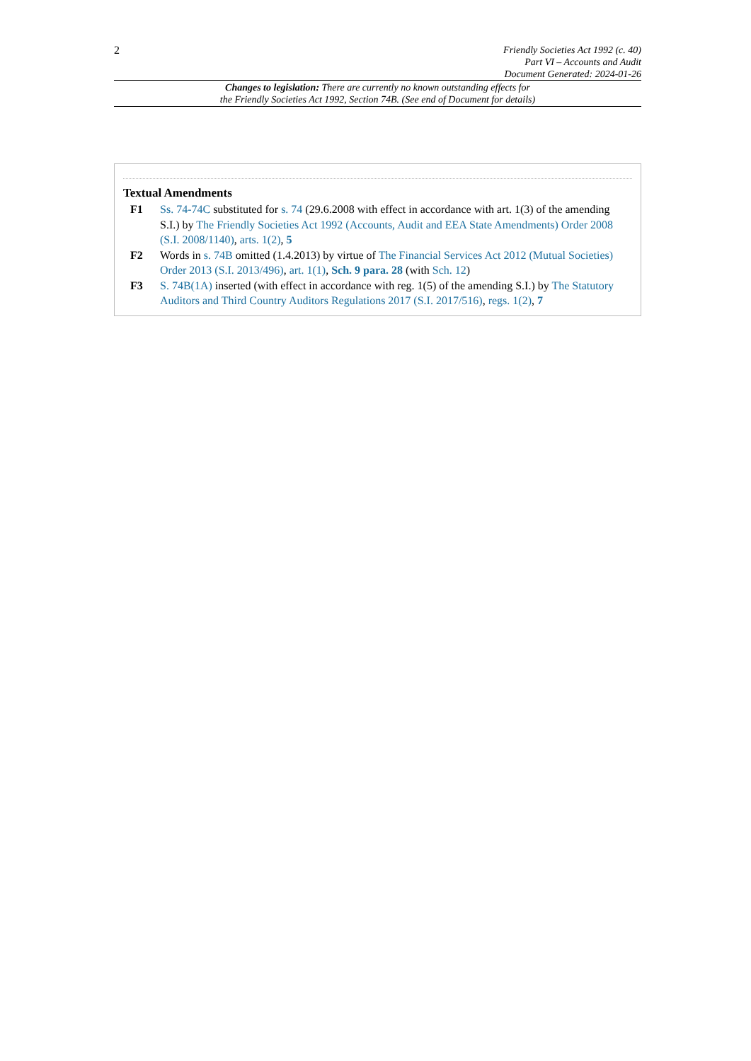2
Friendly Societies Act 1992 (c. 40)
Part VI – Accounts and Audit
Document Generated: 2024-01-26
Changes to legislation: There are currently no known outstanding effects for
the Friendly Societies Act 1992, Section 74B. (See end of Document for details)
Textual Amendments
F1 Ss. 74-74C substituted for s. 74 (29.6.2008 with effect in accordance with art. 1(3) of the amending S.I.) by The Friendly Societies Act 1992 (Accounts, Audit and EEA State Amendments) Order 2008 (S.I. 2008/1140), arts. 1(2), 5
F2 Words in s. 74B omitted (1.4.2013) by virtue of The Financial Services Act 2012 (Mutual Societies) Order 2013 (S.I. 2013/496), art. 1(1), Sch. 9 para. 28 (with Sch. 12)
F3 S. 74B(1A) inserted (with effect in accordance with reg. 1(5) of the amending S.I.) by The Statutory Auditors and Third Country Auditors Regulations 2017 (S.I. 2017/516), regs. 1(2), 7